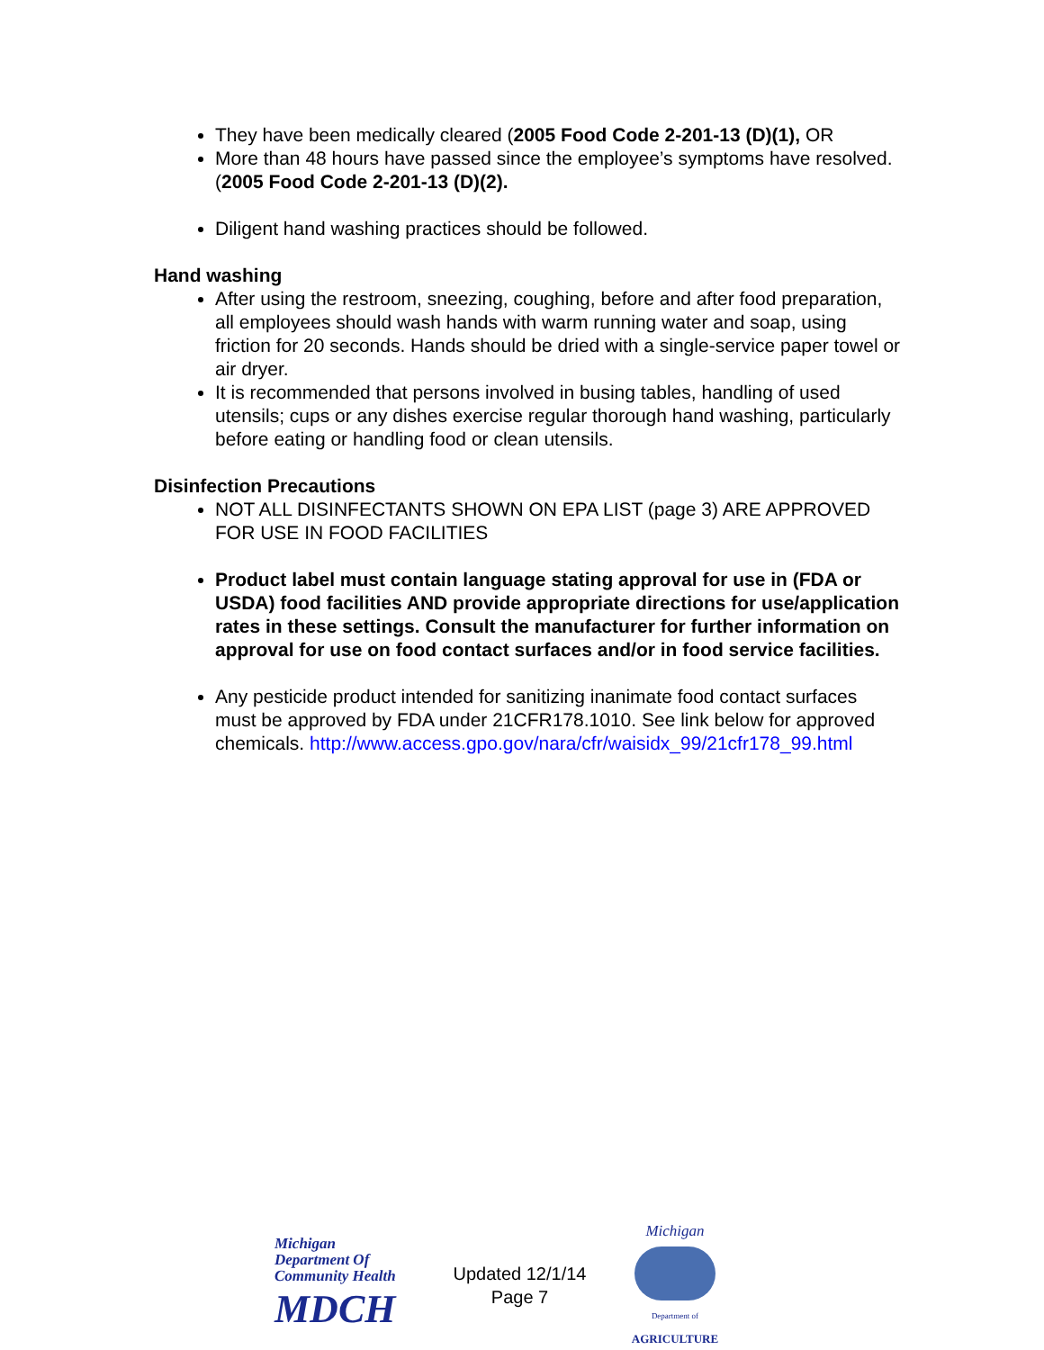They have been medically cleared (2005 Food Code 2-201-13 (D)(1), OR
More than 48 hours have passed since the employee’s symptoms have resolved. (2005 Food Code 2-201-13 (D)(2).
Diligent hand washing practices should be followed.
Hand washing
After using the restroom, sneezing, coughing, before and after food preparation, all employees should wash hands with warm running water and soap, using friction for 20 seconds. Hands should be dried with a single-service paper towel or air dryer.
It is recommended that persons involved in busing tables, handling of used utensils; cups or any dishes exercise regular thorough hand washing, particularly before eating or handling food or clean utensils.
Disinfection Precautions
NOT ALL DISINFECTANTS SHOWN ON EPA LIST (page 3) ARE APPROVED FOR USE IN FOOD FACILITIES
Product label must contain language stating approval for use in (FDA or USDA) food facilities AND provide appropriate directions for use/application rates in these settings. Consult the manufacturer for further information on approval for use on food contact surfaces and/or in food service facilities.
Any pesticide product intended for sanitizing inanimate food contact surfaces must be approved by FDA under 21CFR178.1010. See link below for approved chemicals. http://www.access.gpo.gov/nara/cfr/waisidx_99/21cfr178_99.html
Michigan Department Of Community Health
MDCH
Updated 12/1/14
Page 7
Michigan
Department of
AGRICULTURE